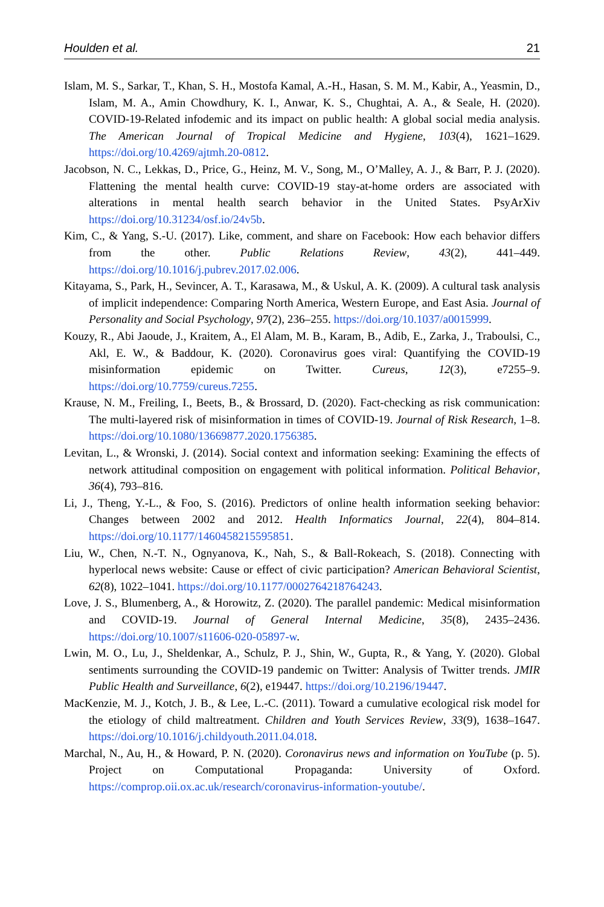Houlden et al. 21
Islam, M. S., Sarkar, T., Khan, S. H., Mostofa Kamal, A.-H., Hasan, S. M. M., Kabir, A., Yeasmin, D., Islam, M. A., Amin Chowdhury, K. I., Anwar, K. S., Chughtai, A. A., & Seale, H. (2020). COVID-19-Related infodemic and its impact on public health: A global social media analysis. The American Journal of Tropical Medicine and Hygiene, 103(4), 1621–1629. https://doi.org/10.4269/ajtmh.20-0812.
Jacobson, N. C., Lekkas, D., Price, G., Heinz, M. V., Song, M., O’Malley, A. J., & Barr, P. J. (2020). Flattening the mental health curve: COVID-19 stay-at-home orders are associated with alterations in mental health search behavior in the United States. PsyArXiv https://doi.org/10.31234/osf.io/24v5b.
Kim, C., & Yang, S.-U. (2017). Like, comment, and share on Facebook: How each behavior differs from the other. Public Relations Review, 43(2), 441–449. https://doi.org/10.1016/j.pubrev.2017.02.006.
Kitayama, S., Park, H., Sevincer, A. T., Karasawa, M., & Uskul, A. K. (2009). A cultural task analysis of implicit independence: Comparing North America, Western Europe, and East Asia. Journal of Personality and Social Psychology, 97(2), 236–255. https://doi.org/10.1037/a0015999.
Kouzy, R., Abi Jaoude, J., Kraitem, A., El Alam, M. B., Karam, B., Adib, E., Zarka, J., Traboulsi, C., Akl, E. W., & Baddour, K. (2020). Coronavirus goes viral: Quantifying the COVID-19 misinformation epidemic on Twitter. Cureus, 12(3), e7255–9. https://doi.org/10.7759/cureus.7255.
Krause, N. M., Freiling, I., Beets, B., & Brossard, D. (2020). Fact-checking as risk communication: The multi-layered risk of misinformation in times of COVID-19. Journal of Risk Research, 1–8. https://doi.org/10.1080/13669877.2020.1756385.
Levitan, L., & Wronski, J. (2014). Social context and information seeking: Examining the effects of network attitudinal composition on engagement with political information. Political Behavior, 36(4), 793–816.
Li, J., Theng, Y.-L., & Foo, S. (2016). Predictors of online health information seeking behavior: Changes between 2002 and 2012. Health Informatics Journal, 22(4), 804–814. https://doi.org/10.1177/1460458215595851.
Liu, W., Chen, N.-T. N., Ognyanova, K., Nah, S., & Ball-Rokeach, S. (2018). Connecting with hyperlocal news website: Cause or effect of civic participation? American Behavioral Scientist, 62(8), 1022–1041. https://doi.org/10.1177/0002764218764243.
Love, J. S., Blumenberg, A., & Horowitz, Z. (2020). The parallel pandemic: Medical misinformation and COVID-19. Journal of General Internal Medicine, 35(8), 2435–2436. https://doi.org/10.1007/s11606-020-05897-w.
Lwin, M. O., Lu, J., Sheldenkar, A., Schulz, P. J., Shin, W., Gupta, R., & Yang, Y. (2020). Global sentiments surrounding the COVID-19 pandemic on Twitter: Analysis of Twitter trends. JMIR Public Health and Surveillance, 6(2), e19447. https://doi.org/10.2196/19447.
MacKenzie, M. J., Kotch, J. B., & Lee, L.-C. (2011). Toward a cumulative ecological risk model for the etiology of child maltreatment. Children and Youth Services Review, 33(9), 1638–1647. https://doi.org/10.1016/j.childyouth.2011.04.018.
Marchal, N., Au, H., & Howard, P. N. (2020). Coronavirus news and information on YouTube (p. 5). Project on Computational Propaganda: University of Oxford. https://comprop.oii.ox.ac.uk/research/coronavirus-information-youtube/.